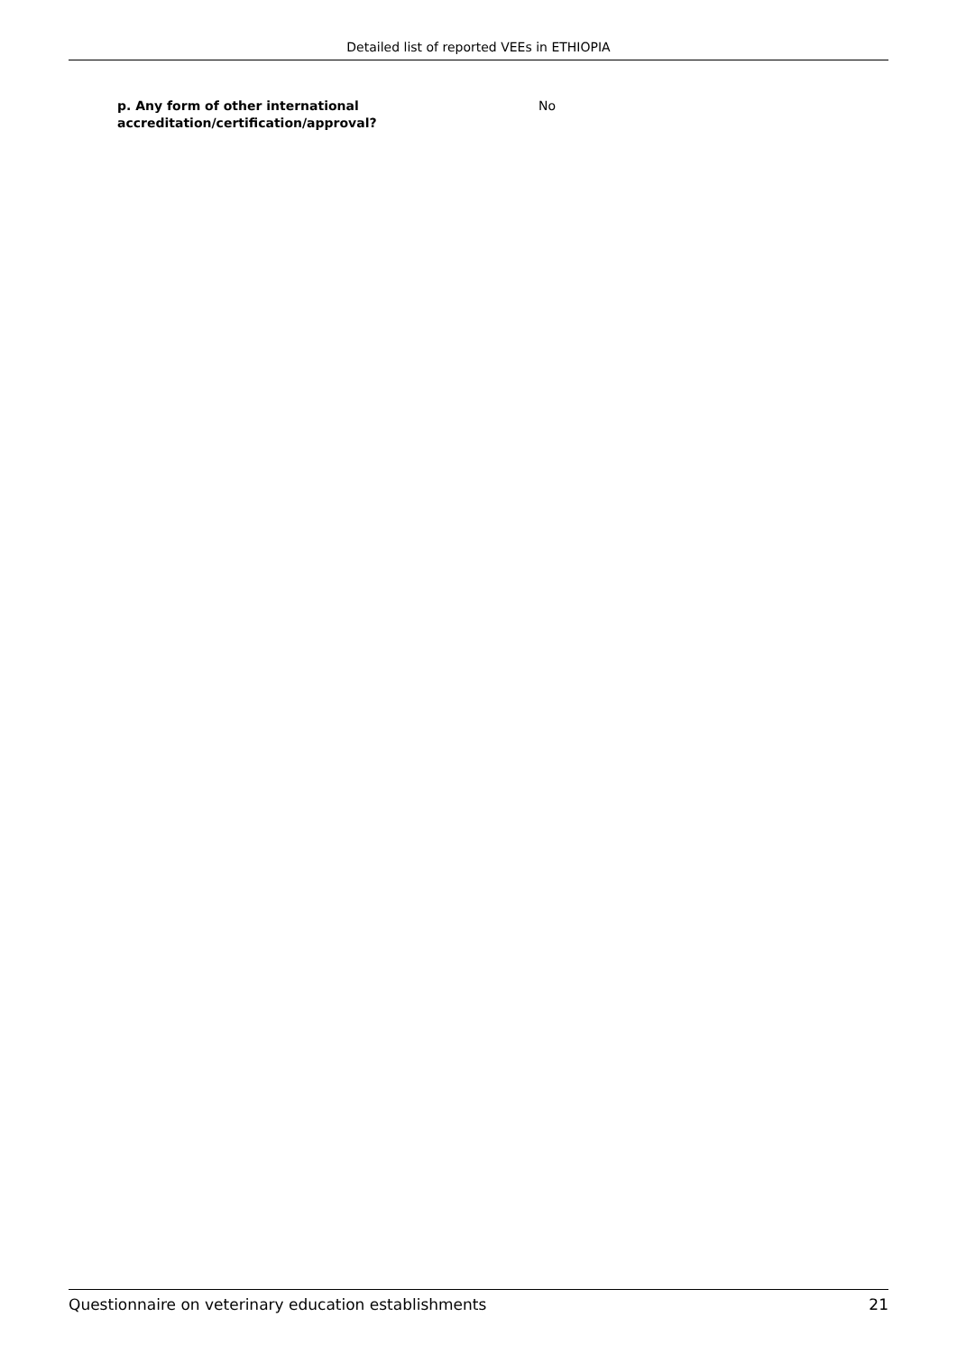Detailed list of reported VEEs in ETHIOPIA
p. Any form of other international accreditation/certification/approval?
No
Questionnaire on veterinary education establishments 21